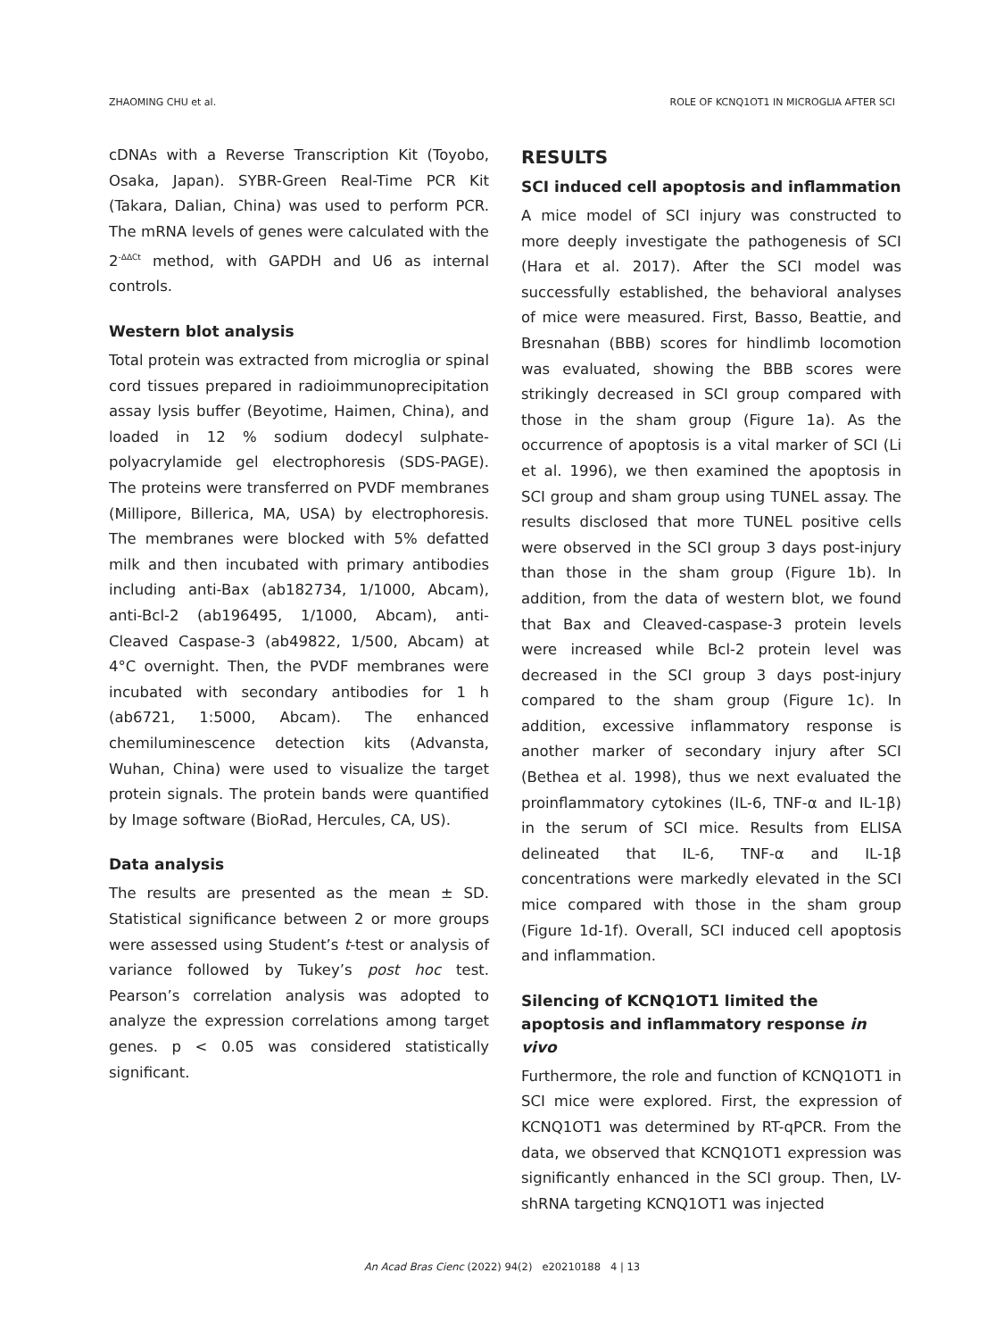ZHAOMING CHU et al. ROLE OF KCNQ1OT1 IN MICROGLIA AFTER SCI
cDNAs with a Reverse Transcription Kit (Toyobo, Osaka, Japan). SYBR-Green Real-Time PCR Kit (Takara, Dalian, China) was used to perform PCR. The mRNA levels of genes were calculated with the 2<sup>-ΔΔCt</sup> method, with GAPDH and U6 as internal controls.
Western blot analysis
Total protein was extracted from microglia or spinal cord tissues prepared in radioimmunoprecipitation assay lysis buffer (Beyotime, Haimen, China), and loaded in 12 % sodium dodecyl sulphate-polyacrylamide gel electrophoresis (SDS-PAGE). The proteins were transferred on PVDF membranes (Millipore, Billerica, MA, USA) by electrophoresis. The membranes were blocked with 5% defatted milk and then incubated with primary antibodies including anti-Bax (ab182734, 1/1000, Abcam), anti-Bcl-2 (ab196495, 1/1000, Abcam), anti-Cleaved Caspase-3 (ab49822, 1/500, Abcam) at 4°C overnight. Then, the PVDF membranes were incubated with secondary antibodies for 1 h (ab6721, 1:5000, Abcam). The enhanced chemiluminescence detection kits (Advansta, Wuhan, China) were used to visualize the target protein signals. The protein bands were quantified by Image software (BioRad, Hercules, CA, US).
Data analysis
The results are presented as the mean ± SD. Statistical significance between 2 or more groups were assessed using Student’s t-test or analysis of variance followed by Tukey’s post hoc test. Pearson’s correlation analysis was adopted to analyze the expression correlations among target genes. p < 0.05 was considered statistically significant.
RESULTS
SCI induced cell apoptosis and inflammation
A mice model of SCI injury was constructed to more deeply investigate the pathogenesis of SCI (Hara et al. 2017). After the SCI model was successfully established, the behavioral analyses of mice were measured. First, Basso, Beattie, and Bresnahan (BBB) scores for hindlimb locomotion was evaluated, showing the BBB scores were strikingly decreased in SCI group compared with those in the sham group (Figure 1a). As the occurrence of apoptosis is a vital marker of SCI (Li et al. 1996), we then examined the apoptosis in SCI group and sham group using TUNEL assay. The results disclosed that more TUNEL positive cells were observed in the SCI group 3 days post-injury than those in the sham group (Figure 1b). In addition, from the data of western blot, we found that Bax and Cleaved-caspase-3 protein levels were increased while Bcl-2 protein level was decreased in the SCI group 3 days post-injury compared to the sham group (Figure 1c). In addition, excessive inflammatory response is another marker of secondary injury after SCI (Bethea et al. 1998), thus we next evaluated the proinflammatory cytokines (IL-6, TNF-α and IL-1β) in the serum of SCI mice. Results from ELISA delineated that IL-6, TNF-α and IL-1β concentrations were markedly elevated in the SCI mice compared with those in the sham group (Figure 1d-1f). Overall, SCI induced cell apoptosis and inflammation.
Silencing of KCNQ1OT1 limited the apoptosis and inflammatory response in vivo
Furthermore, the role and function of KCNQ1OT1 in SCI mice were explored. First, the expression of KCNQ1OT1 was determined by RT-qPCR. From the data, we observed that KCNQ1OT1 expression was significantly enhanced in the SCI group. Then, LV-shRNA targeting KCNQ1OT1 was injected
An Acad Bras Cienc (2022) 94(2) e20210188 4 | 13